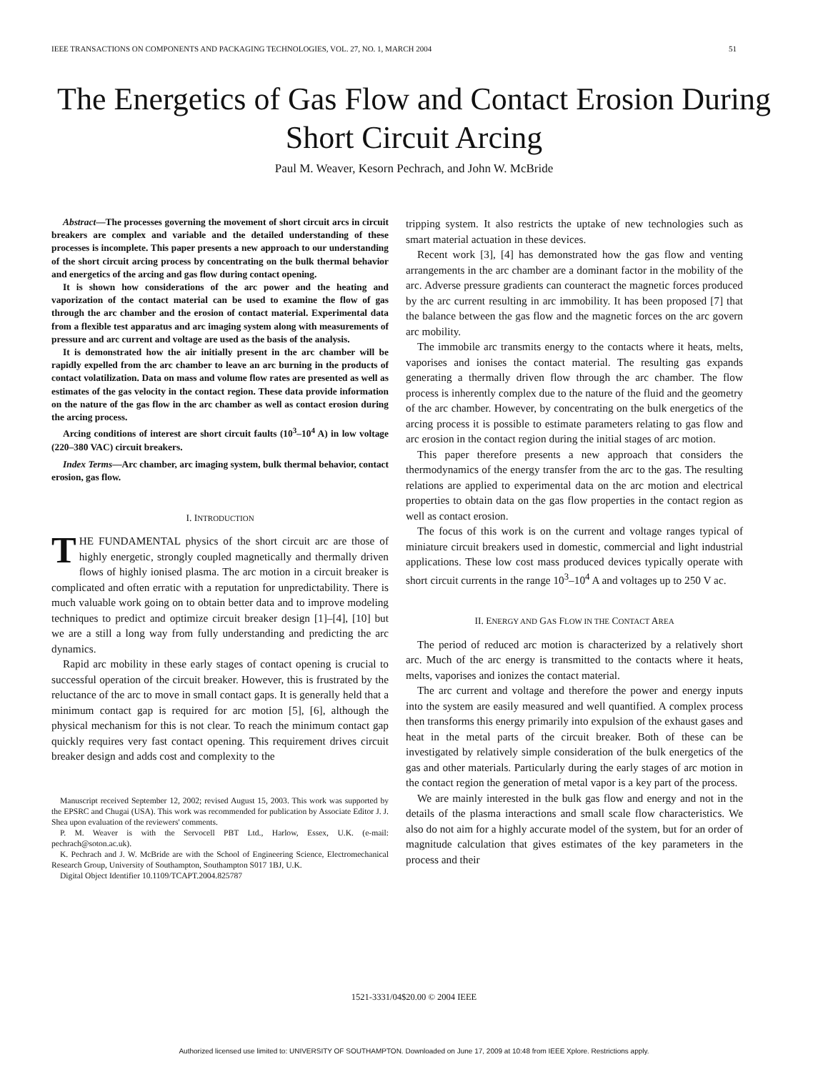IEEE TRANSACTIONS ON COMPONENTS AND PACKAGING TECHNOLOGIES, VOL. 27, NO. 1, MARCH 2004 51
The Energetics of Gas Flow and Contact Erosion During Short Circuit Arcing
Paul M. Weaver, Kesorn Pechrach, and John W. McBride
Abstract—The processes governing the movement of short circuit arcs in circuit breakers are complex and variable and the detailed understanding of these processes is incomplete. This paper presents a new approach to our understanding of the short circuit arcing process by concentrating on the bulk thermal behavior and energetics of the arcing and gas flow during contact opening.
It is shown how considerations of the arc power and the heating and vaporization of the contact material can be used to examine the flow of gas through the arc chamber and the erosion of contact material. Experimental data from a flexible test apparatus and arc imaging system along with measurements of pressure and arc current and voltage are used as the basis of the analysis.
It is demonstrated how the air initially present in the arc chamber will be rapidly expelled from the arc chamber to leave an arc burning in the products of contact volatilization. Data on mass and volume flow rates are presented as well as estimates of the gas velocity in the contact region. These data provide information on the nature of the gas flow in the arc chamber as well as contact erosion during the arcing process.
Arcing conditions of interest are short circuit faults (10<sup>3</sup>–10<sup>4</sup> A) in low voltage (220–380 VAC) circuit breakers.
Index Terms—Arc chamber, arc imaging system, bulk thermal behavior, contact erosion, gas flow.
I. INTRODUCTION
THE FUNDAMENTAL physics of the short circuit arc are those of highly energetic, strongly coupled magnetically and thermally driven flows of highly ionised plasma. The arc motion in a circuit breaker is complicated and often erratic with a reputation for unpredictability. There is much valuable work going on to obtain better data and to improve modeling techniques to predict and optimize circuit breaker design [1]–[4], [10] but we are a still a long way from fully understanding and predicting the arc dynamics.
Rapid arc mobility in these early stages of contact opening is crucial to successful operation of the circuit breaker. However, this is frustrated by the reluctance of the arc to move in small contact gaps. It is generally held that a minimum contact gap is required for arc motion [5], [6], although the physical mechanism for this is not clear. To reach the minimum contact gap quickly requires very fast contact opening. This requirement drives circuit breaker design and adds cost and complexity to the
Manuscript received September 12, 2002; revised August 15, 2003. This work was supported by the EPSRC and Chugai (USA). This work was recommended for publication by Associate Editor J. J. Shea upon evaluation of the reviewers' comments.
P. M. Weaver is with the Servocell PBT Ltd., Harlow, Essex, U.K. (e-mail: pechrach@soton.ac.uk).
K. Pechrach and J. W. McBride are with the School of Engineering Science, Electromechanical Research Group, University of Southampton, Southampton S017 1BJ, U.K.
Digital Object Identifier 10.1109/TCAPT.2004.825787
tripping system. It also restricts the uptake of new technologies such as smart material actuation in these devices.
Recent work [3], [4] has demonstrated how the gas flow and venting arrangements in the arc chamber are a dominant factor in the mobility of the arc. Adverse pressure gradients can counteract the magnetic forces produced by the arc current resulting in arc immobility. It has been proposed [7] that the balance between the gas flow and the magnetic forces on the arc govern arc mobility.
The immobile arc transmits energy to the contacts where it heats, melts, vaporises and ionises the contact material. The resulting gas expands generating a thermally driven flow through the arc chamber. The flow process is inherently complex due to the nature of the fluid and the geometry of the arc chamber. However, by concentrating on the bulk energetics of the arcing process it is possible to estimate parameters relating to gas flow and arc erosion in the contact region during the initial stages of arc motion.
This paper therefore presents a new approach that considers the thermodynamics of the energy transfer from the arc to the gas. The resulting relations are applied to experimental data on the arc motion and electrical properties to obtain data on the gas flow properties in the contact region as well as contact erosion.
The focus of this work is on the current and voltage ranges typical of miniature circuit breakers used in domestic, commercial and light industrial applications. These low cost mass produced devices typically operate with short circuit currents in the range 10<sup>3</sup>–10<sup>4</sup> A and voltages up to 250 V ac.
II. ENERGY AND GAS FLOW IN THE CONTACT AREA
The period of reduced arc motion is characterized by a relatively short arc. Much of the arc energy is transmitted to the contacts where it heats, melts, vaporises and ionizes the contact material.
The arc current and voltage and therefore the power and energy inputs into the system are easily measured and well quantified. A complex process then transforms this energy primarily into expulsion of the exhaust gases and heat in the metal parts of the circuit breaker. Both of these can be investigated by relatively simple consideration of the bulk energetics of the gas and other materials. Particularly during the early stages of arc motion in the contact region the generation of metal vapor is a key part of the process.
We are mainly interested in the bulk gas flow and energy and not in the details of the plasma interactions and small scale flow characteristics. We also do not aim for a highly accurate model of the system, but for an order of magnitude calculation that gives estimates of the key parameters in the process and their
1521-3331/04$20.00 © 2004 IEEE
Authorized licensed use limited to: UNIVERSITY OF SOUTHAMPTON. Downloaded on June 17, 2009 at 10:48 from IEEE Xplore. Restrictions apply.